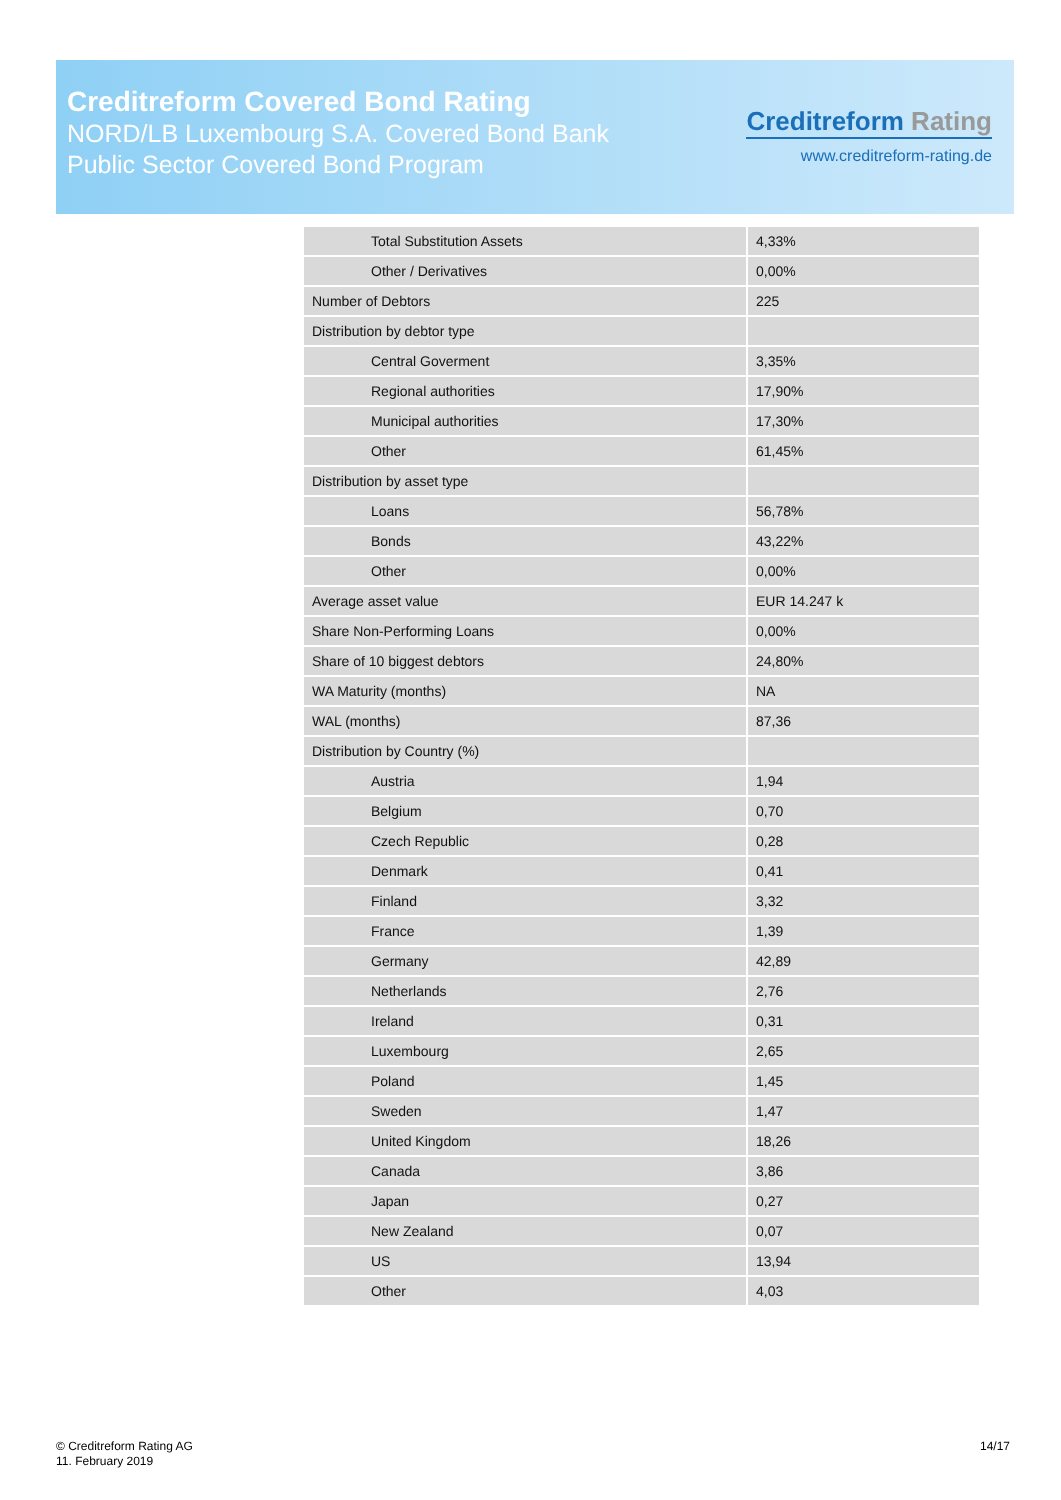Creditreform Covered Bond Rating
NORD/LB Luxembourg S.A. Covered Bond Bank
Public Sector Covered Bond Program
Creditreform Rating
www.creditreform-rating.de
| Total Substitution Assets | 4,33% |
| Other / Derivatives | 0,00% |
| Number of Debtors | 225 |
| Distribution by debtor type | |
| Central Goverment | 3,35% |
| Regional authorities | 17,90% |
| Municipal authorities | 17,30% |
| Other | 61,45% |
| Distribution by asset type | |
| Loans | 56,78% |
| Bonds | 43,22% |
| Other | 0,00% |
| Average asset value | EUR 14.247 k |
| Share Non-Performing Loans | 0,00% |
| Share of 10 biggest debtors | 24,80% |
| WA Maturity (months) | NA |
| WAL (months) | 87,36 |
| Distribution by Country (%) | |
| Austria | 1,94 |
| Belgium | 0,70 |
| Czech Republic | 0,28 |
| Denmark | 0,41 |
| Finland | 3,32 |
| France | 1,39 |
| Germany | 42,89 |
| Netherlands | 2,76 |
| Ireland | 0,31 |
| Luxembourg | 2,65 |
| Poland | 1,45 |
| Sweden | 1,47 |
| United Kingdom | 18,26 |
| Canada | 3,86 |
| Japan | 0,27 |
| New Zealand | 0,07 |
| US | 13,94 |
| Other | 4,03 |
© Creditreform Rating AG
11. February 2019
14/17